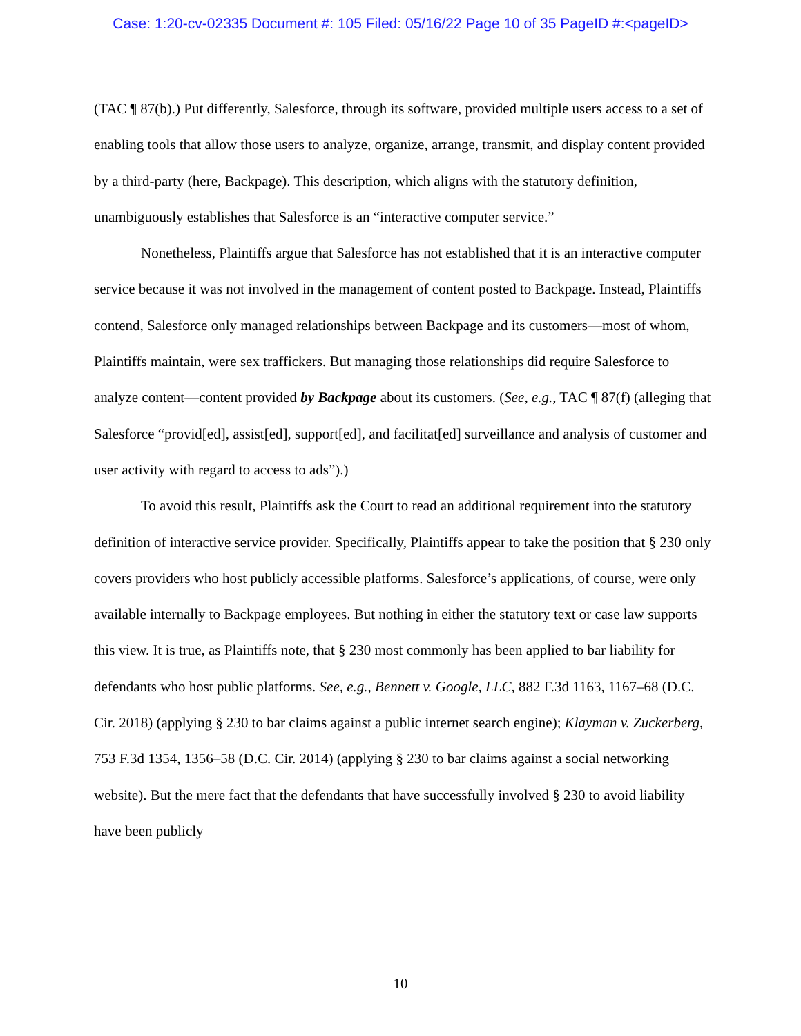Case: 1:20-cv-02335 Document #: 105 Filed: 05/16/22 Page 10 of 35 PageID #:<pageID>
(TAC ¶ 87(b).) Put differently, Salesforce, through its software, provided multiple users access to a set of enabling tools that allow those users to analyze, organize, arrange, transmit, and display content provided by a third-party (here, Backpage). This description, which aligns with the statutory definition, unambiguously establishes that Salesforce is an “interactive computer service.”
Nonetheless, Plaintiffs argue that Salesforce has not established that it is an interactive computer service because it was not involved in the management of content posted to Backpage. Instead, Plaintiffs contend, Salesforce only managed relationships between Backpage and its customers—most of whom, Plaintiffs maintain, were sex traffickers. But managing those relationships did require Salesforce to analyze content—content provided by Backpage about its customers. (See, e.g., TAC ¶ 87(f) (alleging that Salesforce “provid[ed], assist[ed], support[ed], and facilitat[ed] surveillance and analysis of customer and user activity with regard to access to ads”).)
To avoid this result, Plaintiffs ask the Court to read an additional requirement into the statutory definition of interactive service provider. Specifically, Plaintiffs appear to take the position that § 230 only covers providers who host publicly accessible platforms. Salesforce’s applications, of course, were only available internally to Backpage employees. But nothing in either the statutory text or case law supports this view. It is true, as Plaintiffs note, that § 230 most commonly has been applied to bar liability for defendants who host public platforms. See, e.g., Bennett v. Google, LLC, 882 F.3d 1163, 1167–68 (D.C. Cir. 2018) (applying § 230 to bar claims against a public internet search engine); Klayman v. Zuckerberg, 753 F.3d 1354, 1356–58 (D.C. Cir. 2014) (applying § 230 to bar claims against a social networking website). But the mere fact that the defendants that have successfully involved § 230 to avoid liability have been publicly
10